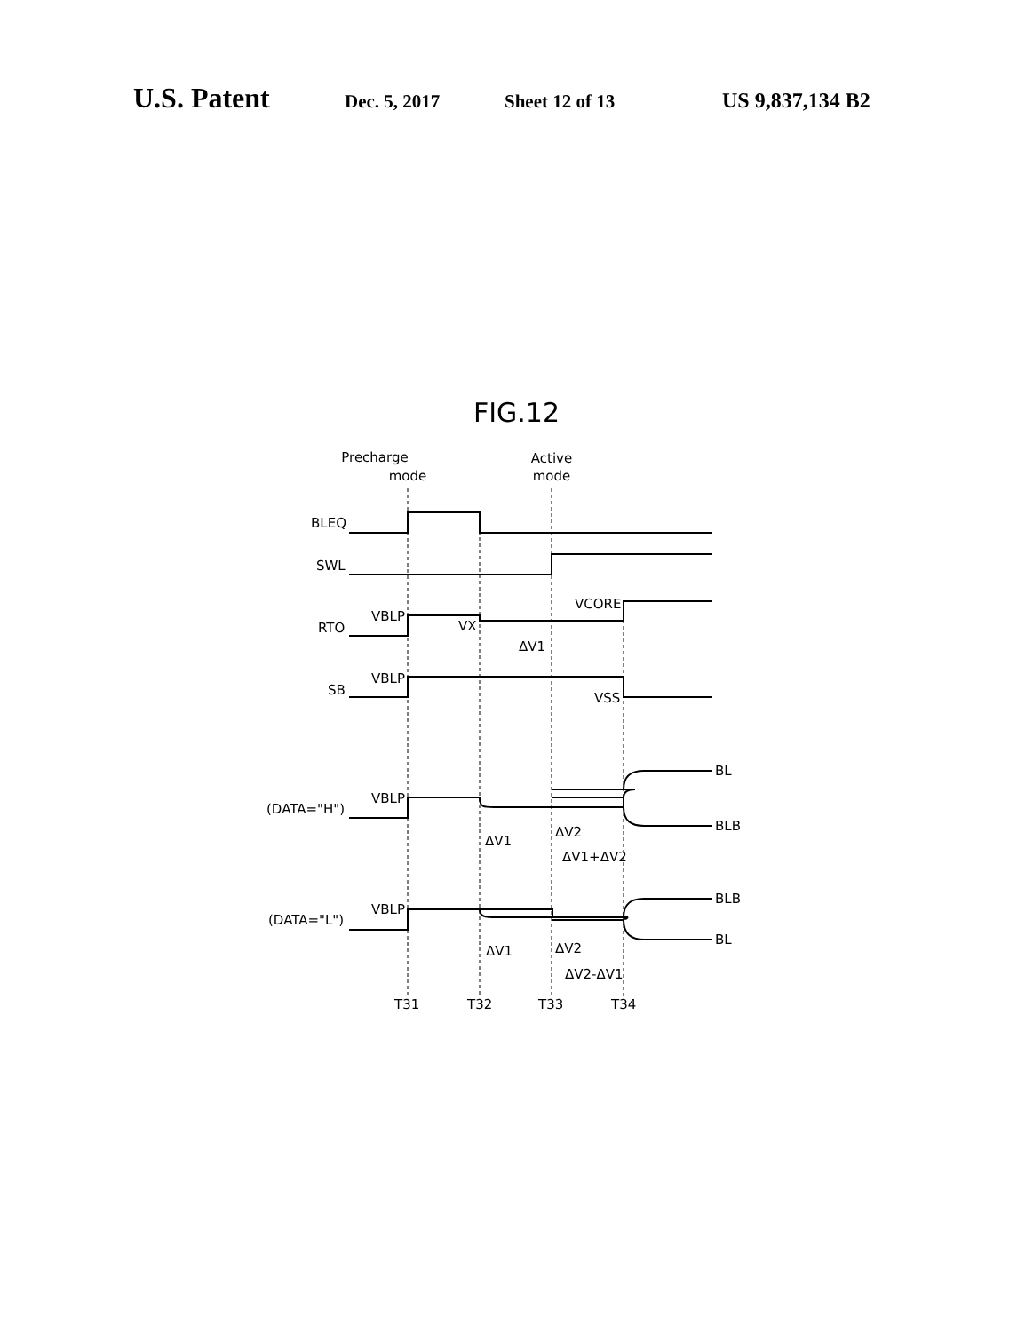U.S. Patent Dec. 5, 2017 Sheet 12 of 13 US 9,837,134 B2
FIG.12
Precharge
mode
Active
mode
BLEQ
SWL
VBLP
RTO
VX
VCORE
ΔV1
VBLP
SB
VSS
VBLP
(DATA="H")
BL
BLB
ΔV1
ΔV2
ΔV1+ΔV2
VBLP
(DATA="L")
BLB
BL
ΔV1
ΔV2
ΔV2-ΔV1
T31
T32
T33
T34